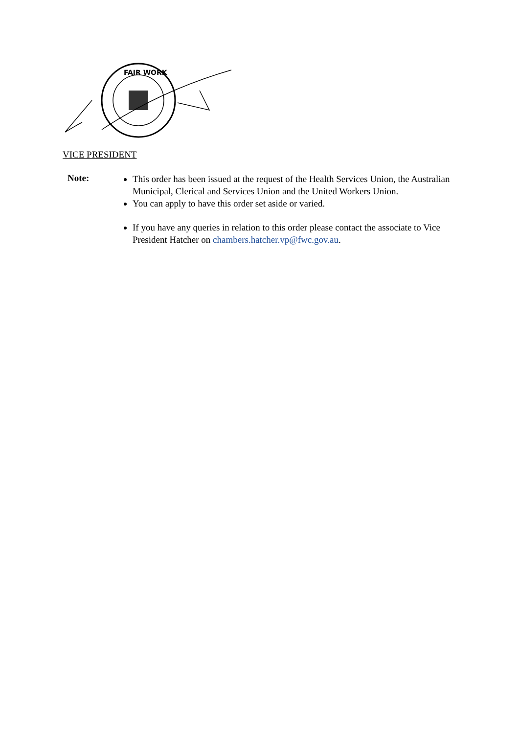FAIR WORK
VICE PRESIDENT
Note:
This order has been issued at the request of the Health Services Union, the Australian Municipal, Clerical and Services Union and the United Workers Union.
You can apply to have this order set aside or varied.
If you have any queries in relation to this order please contact the associate to Vice President Hatcher on chambers.hatcher.vp@fwc.gov.au.